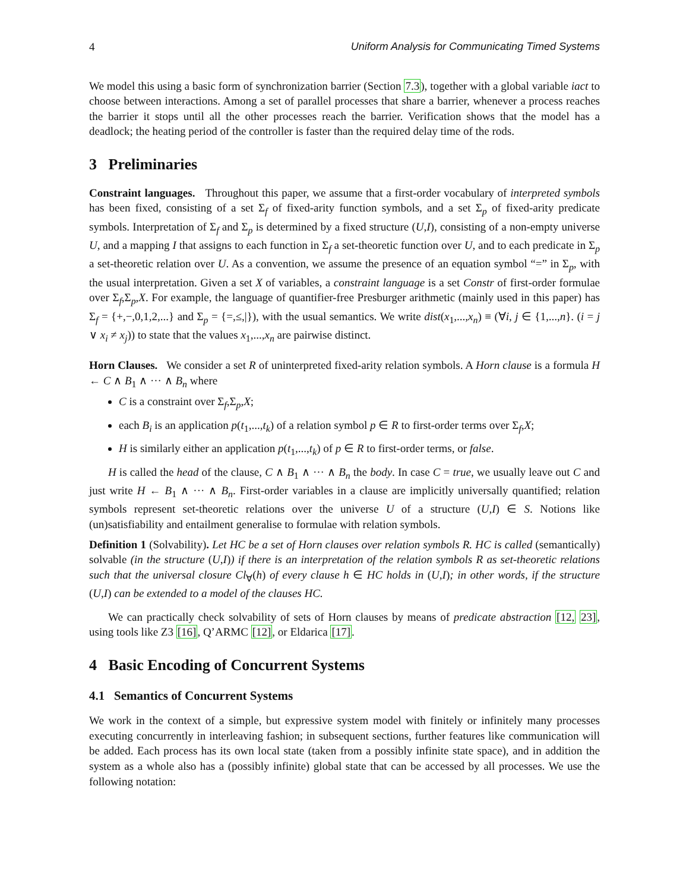4 Uniform Analysis for Communicating Timed Systems
We model this using a basic form of synchronization barrier (Section 7.3), together with a global variable iact to choose between interactions. Among a set of parallel processes that share a barrier, whenever a process reaches the barrier it stops until all the other processes reach the barrier. Verification shows that the model has a deadlock; the heating period of the controller is faster than the required delay time of the rods.
3 Preliminaries
Constraint languages. Throughout this paper, we assume that a first-order vocabulary of interpreted symbols has been fixed, consisting of a set Σ<sub>f</sub> of fixed-arity function symbols, and a set Σ<sub>p</sub> of fixed-arity predicate symbols. Interpretation of Σ<sub>f</sub> and Σ<sub>p</sub> is determined by a fixed structure (U,I), consisting of a non-empty universe U, and a mapping I that assigns to each function in Σ<sub>f</sub> a set-theoretic function over U, and to each predicate in Σ<sub>p</sub> a set-theoretic relation over U. As a convention, we assume the presence of an equation symbol “=” in Σ<sub>p</sub>, with the usual interpretation. Given a set X of variables, a constraint language is a set Constr of first-order formulae over Σ<sub>f</sub>,Σ<sub>p</sub>,X. For example, the language of quantifier-free Presburger arithmetic (mainly used in this paper) has Σ<sub>f</sub> = {+,−,0,1,2,...} and Σ<sub>p</sub> = {=,≤,|}), with the usual semantics. We write dist(x<sub>1</sub>,...,x<sub>n</sub>) ≡ (∀i, j ∈ {1,...,n}. (i = j ∨ x<sub>i</sub> ≠ x<sub>j</sub>)) to state that the values x<sub>1</sub>,...,x<sub>n</sub> are pairwise distinct.
Horn Clauses. We consider a set R of uninterpreted fixed-arity relation symbols. A Horn clause is a formula H ← C ∧ B<sub>1</sub> ∧ ··· ∧ B<sub>n</sub> where
C is a constraint over Σ<sub>f</sub>,Σ<sub>p</sub>,X;
each B<sub>i</sub> is an application p(t<sub>1</sub>,...,t<sub>k</sub>) of a relation symbol p ∈ R to first-order terms over Σ<sub>f</sub>,X;
H is similarly either an application p(t<sub>1</sub>,...,t<sub>k</sub>) of p ∈ R to first-order terms, or false.
H is called the head of the clause, C ∧ B<sub>1</sub> ∧ ··· ∧ B<sub>n</sub> the body. In case C = true, we usually leave out C and just write H ← B<sub>1</sub> ∧ ··· ∧ B<sub>n</sub>. First-order variables in a clause are implicitly universally quantified; relation symbols represent set-theoretic relations over the universe U of a structure (U,I) ∈ S. Notions like (un)satisfiability and entailment generalise to formulae with relation symbols.
Definition 1 (Solvability). Let HC be a set of Horn clauses over relation symbols R. HC is called (semantically) solvable (in the structure (U,I)) if there is an interpretation of the relation symbols R as set-theoretic relations such that the universal closure Cl<sub>∀</sub>(h) of every clause h ∈ HC holds in (U,I); in other words, if the structure (U,I) can be extended to a model of the clauses HC.
We can practically check solvability of sets of Horn clauses by means of predicate abstraction [12, 23], using tools like Z3 [16], Q’ARMC [12], or Eldarica [17].
4 Basic Encoding of Concurrent Systems
4.1 Semantics of Concurrent Systems
We work in the context of a simple, but expressive system model with finitely or infinitely many processes executing concurrently in interleaving fashion; in subsequent sections, further features like communication will be added. Each process has its own local state (taken from a possibly infinite state space), and in addition the system as a whole also has a (possibly infinite) global state that can be accessed by all processes. We use the following notation: